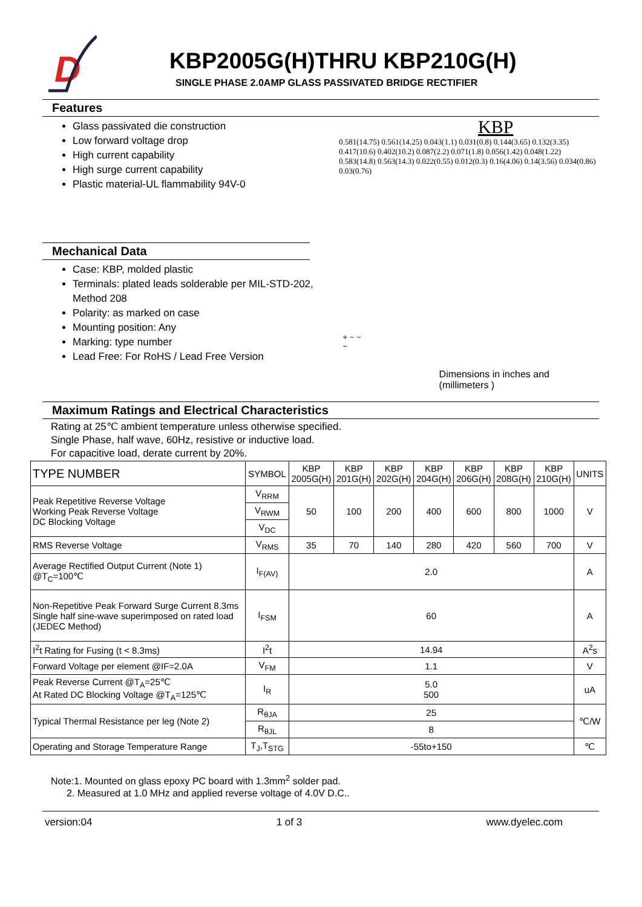D
KBP2005G(H)THRU KBP210G(H)
SINGLE PHASE 2.0AMP GLASS PASSIVATED BRIDGE RECTIFIER
Features
Glass passivated die construction
Low forward voltage drop
High current capability
High surge current capability
Plastic material-UL flammability 94V-0
KBP
0.581(14.75) 0.561(14.25) 0.043(1.1) 0.031(0.8) 0.144(3.65) 0.132(3.35) 0.417(10.6) 0.402(10.2) 0.087(2.2) 0.071(1.8) 0.056(1.42) 0.048(1.22) 0.583(14.8) 0.563(14.3) 0.022(0.55) 0.012(0.3) 0.16(4.06) 0.14(3.56) 0.034(0.86) 0.03(0.76)
Mechanical Data
Case: KBP, molded plastic
Terminals: plated leads solderable per MIL-STD-202, Method 208
Polarity: as marked on case
Mounting position: Any
Marking: type number
Lead Free: For RoHS / Lead Free Version
+ ~ ~ −
Dimensions in inches and (millimeters )
Maximum Ratings and Electrical Characteristics
Rating at 25℃ ambient temperature unless otherwise specified.
Single Phase, half wave, 60Hz, resistive or inductive load.
For capacitive load, derate current by 20%.
| TYPE NUMBER | SYMBOL | KBP 2005G(H) | KBP 201G(H) | KBP 202G(H) | KBP 204G(H) | KBP 206G(H) | KBP 208G(H) | KBP 210G(H) | UNITS |
| --- | --- | --- | --- | --- | --- | --- | --- | --- | --- |
| Peak Repetitive Reverse Voltage Working Peak Reverse Voltage DC Blocking Voltage | V<sub>RRM</sub> | 50 | 100 | 200 | 400 | 600 | 800 | 1000 | V |
| | V<sub>RWM</sub> | | | | | | | | |
| | V<sub>DC</sub> | | | | | | | | |
| RMS Reverse Voltage | V<sub>RMS</sub> | 35 | 70 | 140 | 280 | 420 | 560 | 700 | V |
| Average Rectified Output Current (Note 1) @T<sub>C</sub>=100℃ | I<sub>F(AV)</sub> | 2.0 | | | | | | | A |
| Non-Repetitive Peak Forward Surge Current 8.3ms Single half sine-wave superimposed on rated load (JEDEC Method) | I<sub>FSM</sub> | 60 | | | | | | | A |
| I<sup>2</sup>t Rating for Fusing (t < 8.3ms) | I<sup>2</sup>t | 14.94 | | | | | | | A<sup>2</sup>s |
| Forward Voltage per element @IF=2.0A | V<sub>FM</sub> | 1.1 | | | | | | | V |
| Peak Reverse Current @T<sub>A</sub>=25℃ At Rated DC Blocking Voltage @T<sub>A</sub>=125℃ | I<sub>R</sub> | 5.0 500 | | | | | | | uA |
| Typical Thermal Resistance per leg (Note 2) | R<sub>θJA</sub> | 25 | | | | | | | ℃/W |
| | R<sub>θJL</sub> | 8 | | | | | | | |
| Operating and Storage Temperature Range | T<sub>J</sub>,T<sub>STG</sub> | -55to+150 | | | | | | | ℃ |
Note:1. Mounted on glass epoxy PC board with 1.3mm<sup>2</sup> solder pad.
2. Measured at 1.0 MHz and applied reverse voltage of 4.0V D.C..
version:04 1 of 3 www.dyelec.com